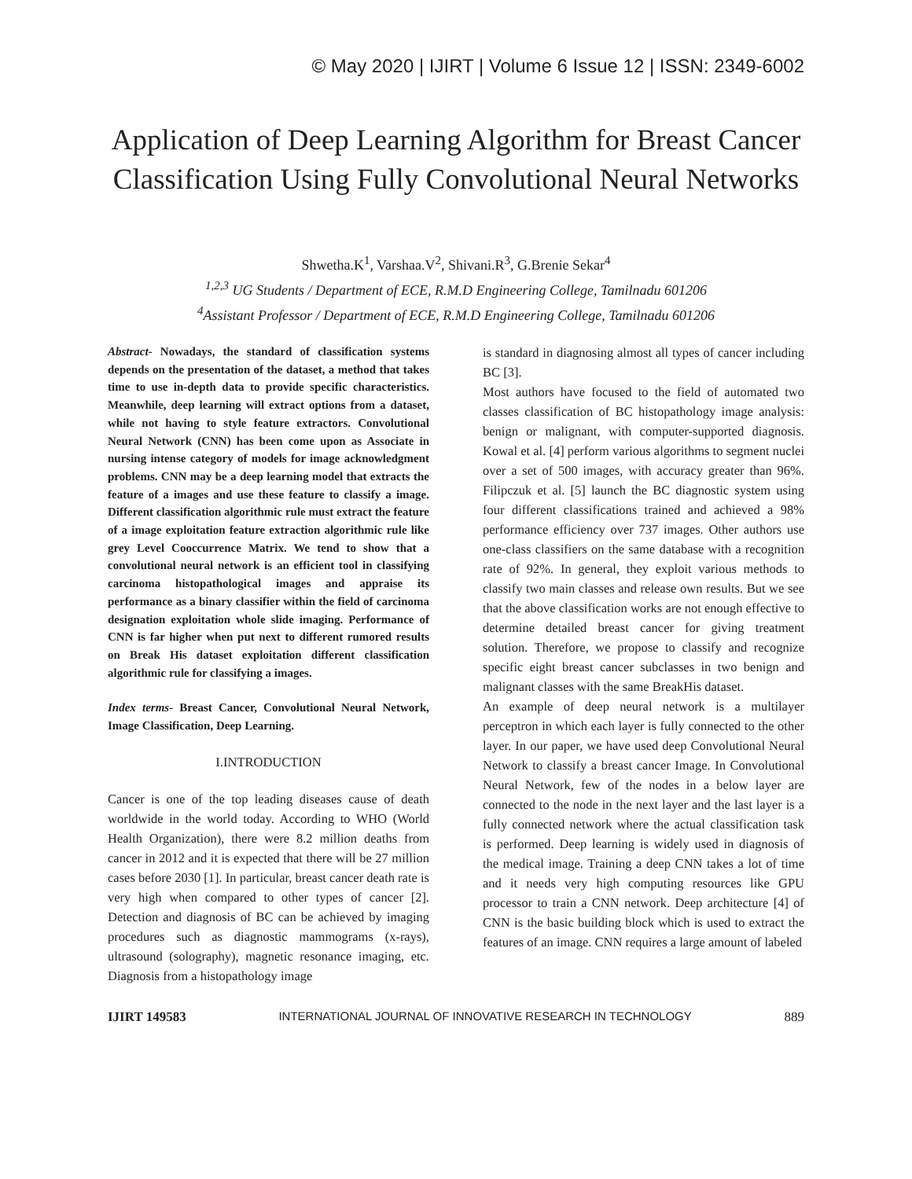© May 2020 | IJIRT | Volume 6 Issue 12 | ISSN: 2349-6002
Application of Deep Learning Algorithm for Breast Cancer Classification Using Fully Convolutional Neural Networks
Shwetha.K<sup>1</sup>, Varshaa.V<sup>2</sup>, Shivani.R<sup>3</sup>, G.Brenie Sekar<sup>4</sup>
<sup>1,2,3</sup> UG Students / Department of ECE, R.M.D Engineering College, Tamilnadu 601206
<sup>4</sup> Assistant Professor / Department of ECE, R.M.D Engineering College, Tamilnadu 601206
Abstract- Nowadays, the standard of classification systems depends on the presentation of the dataset, a method that takes time to use in-depth data to provide specific characteristics. Meanwhile, deep learning will extract options from a dataset, while not having to style feature extractors. Convolutional Neural Network (CNN) has been come upon as Associate in nursing intense category of models for image acknowledgment problems. CNN may be a deep learning model that extracts the feature of a images and use these feature to classify a image. Different classification algorithmic rule must extract the feature of a image exploitation feature extraction algorithmic rule like grey Level Cooccurrence Matrix. We tend to show that a convolutional neural network is an efficient tool in classifying carcinoma histopathological images and appraise its performance as a binary classifier within the field of carcinoma designation exploitation whole slide imaging. Performance of CNN is far higher when put next to different rumored results on Break His dataset exploitation different classification algorithmic rule for classifying a images.
Index terms- Breast Cancer, Convolutional Neural Network, Image Classification, Deep Learning.
I.INTRODUCTION
Cancer is one of the top leading diseases cause of death worldwide in the world today. According to WHO (World Health Organization), there were 8.2 million deaths from cancer in 2012 and it is expected that there will be 27 million cases before 2030 [1]. In particular, breast cancer death rate is very high when compared to other types of cancer [2]. Detection and diagnosis of BC can be achieved by imaging procedures such as diagnostic mammograms (x-rays), ultrasound (solography), magnetic resonance imaging, etc. Diagnosis from a histopathology image
is standard in diagnosing almost all types of cancer including BC [3].
Most authors have focused to the field of automated two classes classification of BC histopathology image analysis: benign or malignant, with computer-supported diagnosis. Kowal et al. [4] perform various algorithms to segment nuclei over a set of 500 images, with accuracy greater than 96%. Filipczuk et al. [5] launch the BC diagnostic system using four different classifications trained and achieved a 98% performance efficiency over 737 images. Other authors use one-class classifiers on the same database with a recognition rate of 92%. In general, they exploit various methods to classify two main classes and release own results. But we see that the above classification works are not enough effective to determine detailed breast cancer for giving treatment solution. Therefore, we propose to classify and recognize specific eight breast cancer subclasses in two benign and malignant classes with the same BreakHis dataset.
An example of deep neural network is a multilayer perceptron in which each layer is fully connected to the other layer. In our paper, we have used deep Convolutional Neural Network to classify a breast cancer Image. In Convolutional Neural Network, few of the nodes in a below layer are connected to the node in the next layer and the last layer is a fully connected network where the actual classification task is performed. Deep learning is widely used in diagnosis of the medical image. Training a deep CNN takes a lot of time and it needs very high computing resources like GPU processor to train a CNN network. Deep architecture [4] of CNN is the basic building block which is used to extract the features of an image. CNN requires a large amount of labeled
IJIRT 149583 INTERNATIONAL JOURNAL OF INNOVATIVE RESEARCH IN TECHNOLOGY 889